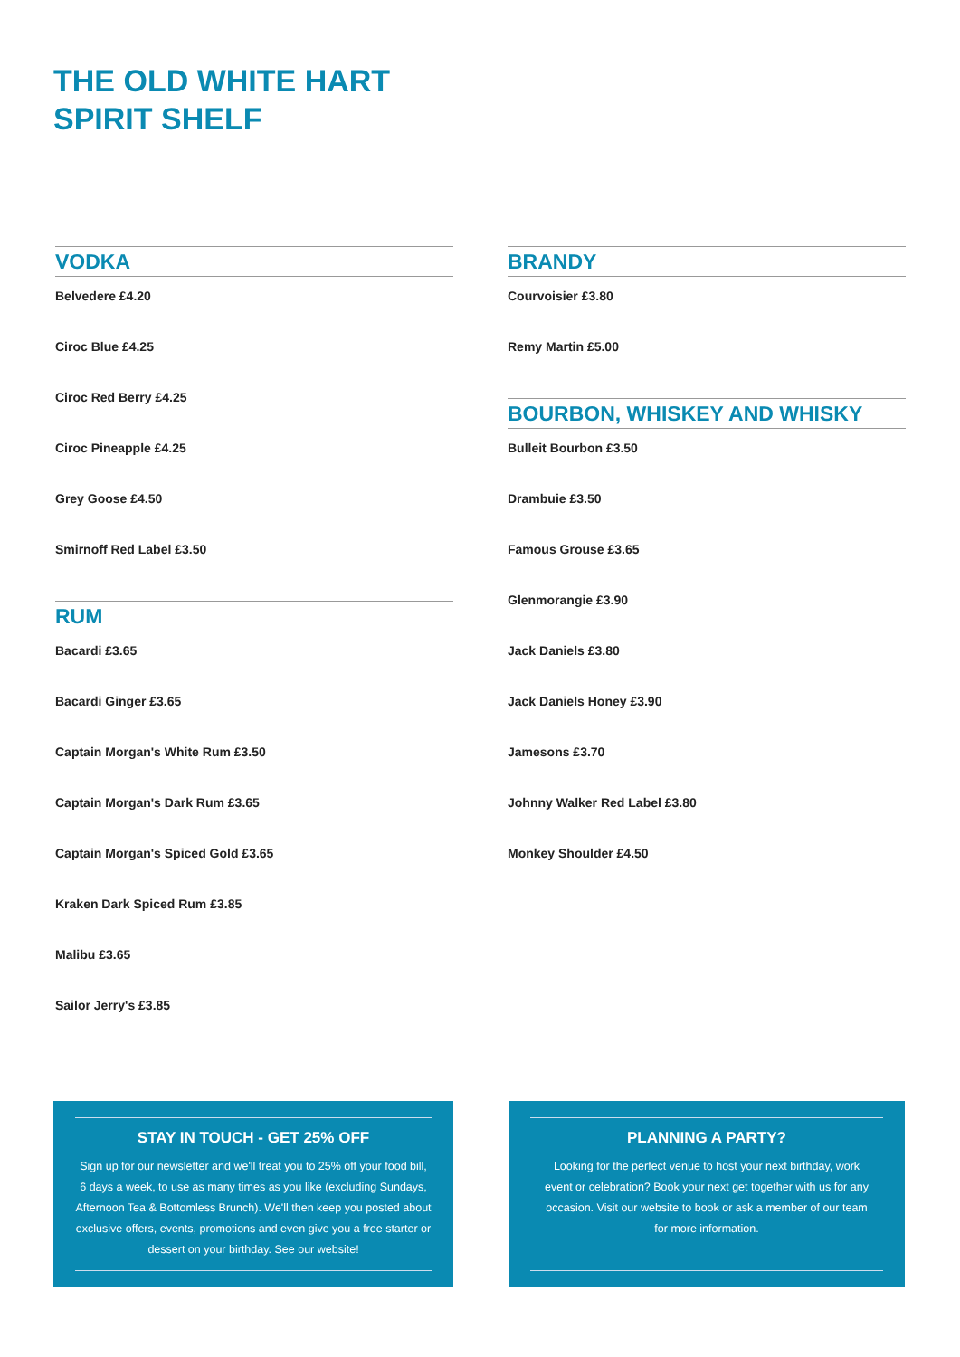THE OLD WHITE HART
SPIRIT SHELF
VODKA
Belvedere £4.20
Ciroc Blue £4.25
Ciroc Red Berry £4.25
Ciroc Pineapple £4.25
Grey Goose £4.50
Smirnoff Red Label £3.50
RUM
Bacardi £3.65
Bacardi Ginger £3.65
Captain Morgan's White Rum £3.50
Captain Morgan's Dark Rum £3.65
Captain Morgan's Spiced Gold £3.65
Kraken Dark Spiced Rum £3.85
Malibu £3.65
Sailor Jerry's £3.85
BRANDY
Courvoisier £3.80
Remy Martin £5.00
BOURBON, WHISKEY AND WHISKY
Bulleit Bourbon £3.50
Drambuie £3.50
Famous Grouse £3.65
Glenmorangie £3.90
Jack Daniels £3.80
Jack Daniels Honey £3.90
Jamesons £3.70
Johnny Walker Red Label £3.80
Monkey Shoulder £4.50
STAY IN TOUCH - GET 25% OFF
Sign up for our newsletter and we'll treat you to 25% off your food bill, 6 days a week, to use as many times as you like (excluding Sundays, Afternoon Tea & Bottomless Brunch). We'll then keep you posted about exclusive offers, events, promotions and even give you a free starter or dessert on your birthday. See our website!
PLANNING A PARTY?
Looking for the perfect venue to host your next birthday, work event or celebration? Book your next get together with us for any occasion. Visit our website to book or ask a member of our team for more information.